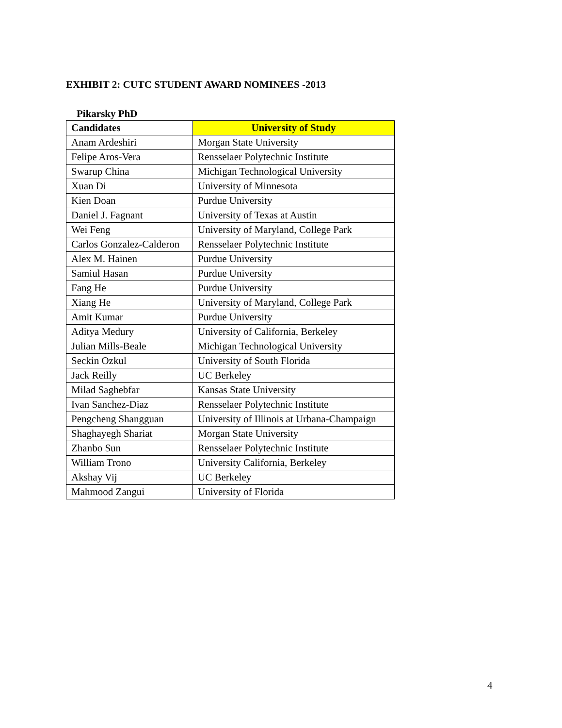EXHIBIT 2: CUTC STUDENT AWARD NOMINEES -2013
Pikarsky PhD
| Candidates | University of Study |
| --- | --- |
| Anam Ardeshiri | Morgan State University |
| Felipe Aros-Vera | Rensselaer Polytechnic Institute |
| Swarup China | Michigan Technological University |
| Xuan Di | University of Minnesota |
| Kien Doan | Purdue University |
| Daniel J. Fagnant | University of Texas at Austin |
| Wei Feng | University of Maryland, College Park |
| Carlos Gonzalez-Calderon | Rensselaer Polytechnic Institute |
| Alex M. Hainen | Purdue University |
| Samiul Hasan | Purdue University |
| Fang He | Purdue University |
| Xiang He | University of Maryland, College Park |
| Amit Kumar | Purdue University |
| Aditya Medury | University of California, Berkeley |
| Julian Mills-Beale | Michigan Technological University |
| Seckin Ozkul | University of South Florida |
| Jack Reilly | UC Berkeley |
| Milad Saghebfar | Kansas State University |
| Ivan Sanchez-Diaz | Rensselaer Polytechnic Institute |
| Pengcheng Shangguan | University of Illinois at Urbana-Champaign |
| Shaghayegh Shariat | Morgan State University |
| Zhanbo Sun | Rensselaer Polytechnic Institute |
| William Trono | University California, Berkeley |
| Akshay Vij | UC Berkeley |
| Mahmood Zangui | University of Florida |
4